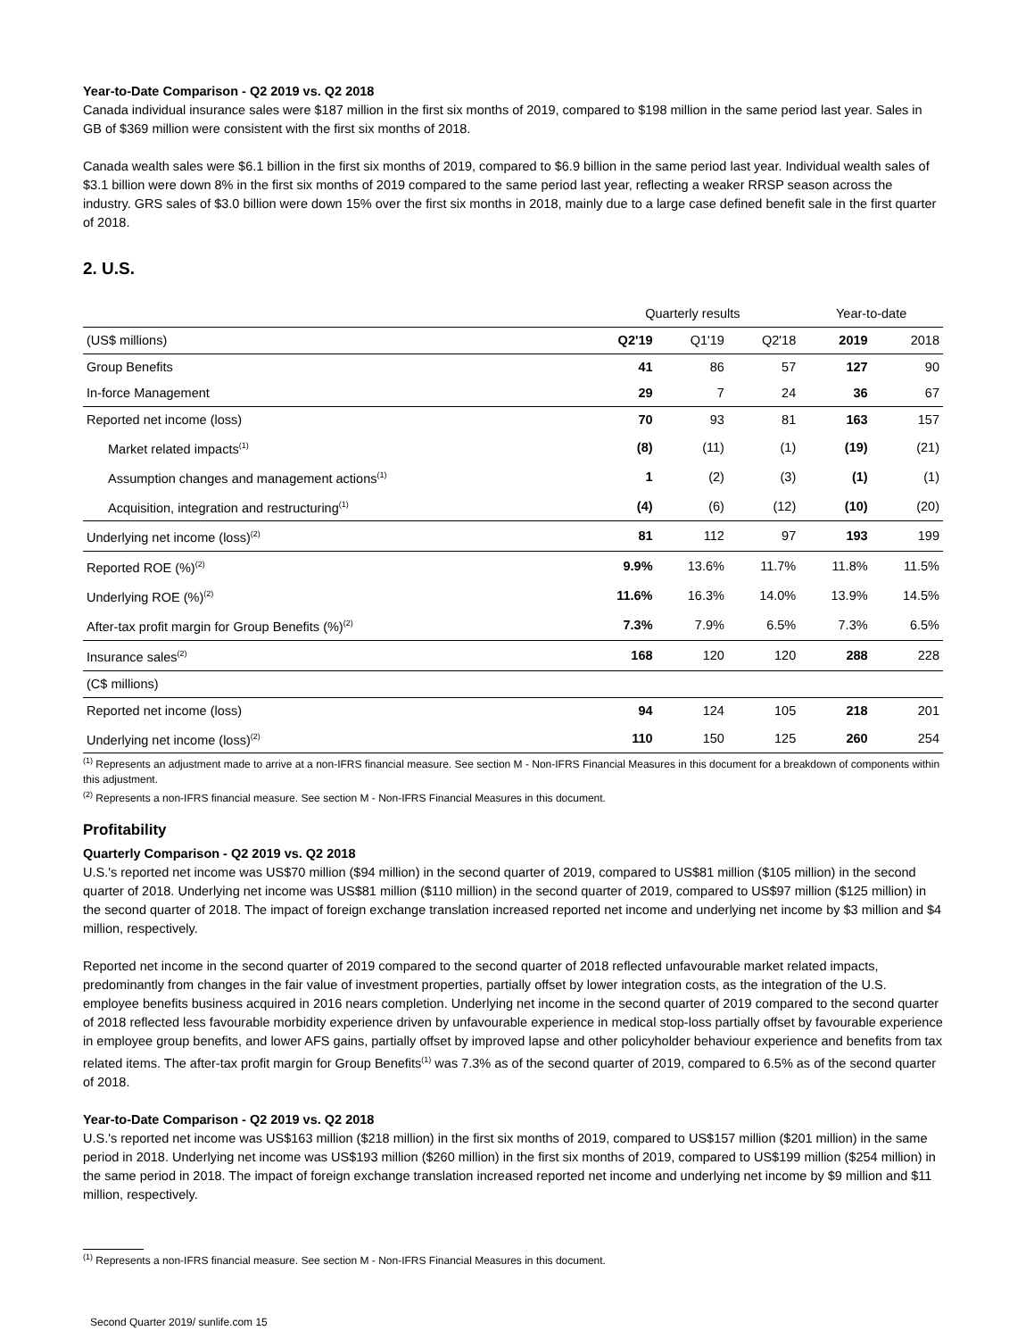Year-to-Date Comparison - Q2 2019 vs. Q2 2018
Canada individual insurance sales were $187 million in the first six months of 2019, compared to $198 million in the same period last year. Sales in GB of $369 million were consistent with the first six months of 2018.
Canada wealth sales were $6.1 billion in the first six months of 2019, compared to $6.9 billion in the same period last year. Individual wealth sales of $3.1 billion were down 8% in the first six months of 2019 compared to the same period last year, reflecting a weaker RRSP season across the industry. GRS sales of $3.0 billion were down 15% over the first six months in 2018, mainly due to a large case defined benefit sale in the first quarter of 2018.
2. U.S.
| | Quarterly results | | | Year-to-date | |
| --- | --- | --- | --- | --- | --- |
| (US$ millions) | Q2'19 | Q1'19 | Q2'18 | 2019 | 2018 |
| Group Benefits | 41 | 86 | 57 | 127 | 90 |
| In-force Management | 29 | 7 | 24 | 36 | 67 |
| Reported net income (loss) | 70 | 93 | 81 | 163 | 157 |
| Market related impacts<sup>(1)</sup> | (8) | (11) | (1) | (19) | (21) |
| Assumption changes and management actions<sup>(1)</sup> | 1 | (2) | (3) | (1) | (1) |
| Acquisition, integration and restructuring<sup>(1)</sup> | (4) | (6) | (12) | (10) | (20) |
| Underlying net income (loss)<sup>(2)</sup> | 81 | 112 | 97 | 193 | 199 |
| Reported ROE (%)<sup>(2)</sup> | 9.9% | 13.6% | 11.7% | 11.8% | 11.5% |
| Underlying ROE (%)<sup>(2)</sup> | 11.6% | 16.3% | 14.0% | 13.9% | 14.5% |
| After-tax profit margin for Group Benefits (%)<sup>(2)</sup> | 7.3% | 7.9% | 6.5% | 7.3% | 6.5% |
| Insurance sales<sup>(2)</sup> | 168 | 120 | 120 | 288 | 228 |
| (C$ millions) | | | | | |
| Reported net income (loss) | 94 | 124 | 105 | 218 | 201 |
| Underlying net income (loss)<sup>(2)</sup> | 110 | 150 | 125 | 260 | 254 |
<sup>(1)</sup> Represents an adjustment made to arrive at a non-IFRS financial measure. See section M - Non-IFRS Financial Measures in this document for a breakdown of components within this adjustment.
<sup>(2)</sup> Represents a non-IFRS financial measure. See section M - Non-IFRS Financial Measures in this document.
Profitability
Quarterly Comparison - Q2 2019 vs. Q2 2018
U.S.'s reported net income was US$70 million ($94 million) in the second quarter of 2019, compared to US$81 million ($105 million) in the second quarter of 2018. Underlying net income was US$81 million ($110 million) in the second quarter of 2019, compared to US$97 million ($125 million) in the second quarter of 2018. The impact of foreign exchange translation increased reported net income and underlying net income by $3 million and $4 million, respectively.
Reported net income in the second quarter of 2019 compared to the second quarter of 2018 reflected unfavourable market related impacts, predominantly from changes in the fair value of investment properties, partially offset by lower integration costs, as the integration of the U.S. employee benefits business acquired in 2016 nears completion. Underlying net income in the second quarter of 2019 compared to the second quarter of 2018 reflected less favourable morbidity experience driven by unfavourable experience in medical stop-loss partially offset by favourable experience in employee group benefits, and lower AFS gains, partially offset by improved lapse and other policyholder behaviour experience and benefits from tax related items. The after-tax profit margin for Group Benefits<sup>(1)</sup> was 7.3% as of the second quarter of 2019, compared to 6.5% as of the second quarter of 2018.
Year-to-Date Comparison - Q2 2019 vs. Q2 2018
U.S.'s reported net income was US$163 million ($218 million) in the first six months of 2019, compared to US$157 million ($201 million) in the same period in 2018. Underlying net income was US$193 million ($260 million) in the first six months of 2019, compared to US$199 million ($254 million) in the same period in 2018. The impact of foreign exchange translation increased reported net income and underlying net income by $9 million and $11 million, respectively.
<sup>(1)</sup> Represents a non-IFRS financial measure. See section M - Non-IFRS Financial Measures in this document.
Second Quarter 2019/ sunlife.com 15